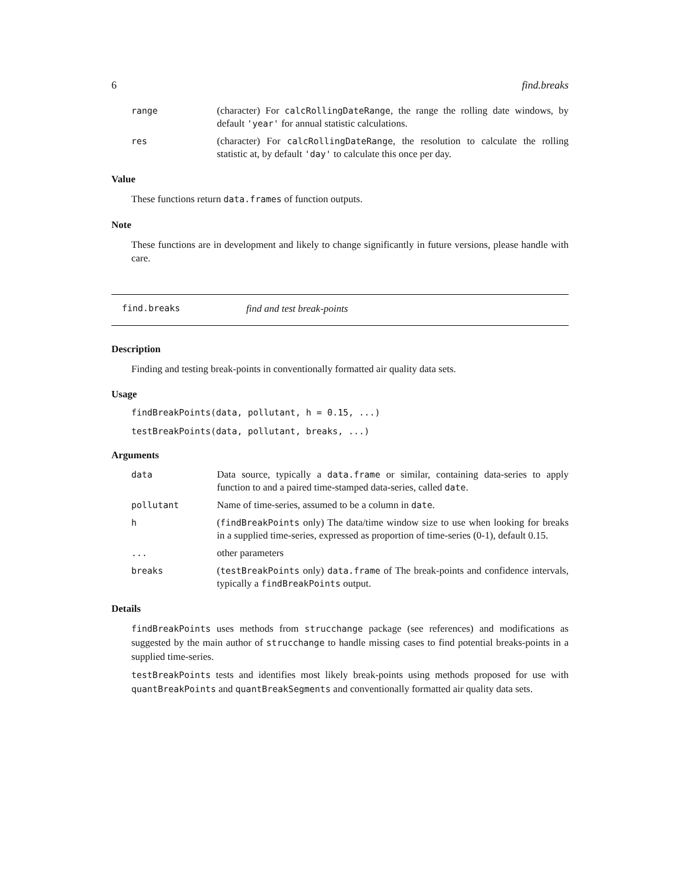6 find.breaks
range (character) For calcRollingDateRange, the range the rolling date windows, by default 'year' for annual statistic calculations.
res (character) For calcRollingDateRange, the resolution to calculate the rolling statistic at, by default 'day' to calculate this once per day.
Value
These functions return data.frames of function outputs.
Note
These functions are in development and likely to change significantly in future versions, please handle with care.
find.breaks find and test break-points
Description
Finding and testing break-points in conventionally formatted air quality data sets.
Usage
findBreakPoints(data, pollutant, h = 0.15, ...)
testBreakPoints(data, pollutant, breaks, ...)
Arguments
data Data source, typically a data.frame or similar, containing data-series to apply function to and a paired time-stamped data-series, called date.
pollutant Name of time-series, assumed to be a column in date.
h (findBreakPoints only) The data/time window size to use when looking for breaks in a supplied time-series, expressed as proportion of time-series (0-1), default 0.15.
... other parameters
breaks (testBreakPoints only) data.frame of The break-points and confidence intervals, typically a findBreakPoints output.
Details
findBreakPoints uses methods from strucchange package (see references) and modifications as suggested by the main author of strucchange to handle missing cases to find potential breaks-points in a supplied time-series.
testBreakPoints tests and identifies most likely break-points using methods proposed for use with quantBreakPoints and quantBreakSegments and conventionally formatted air quality data sets.